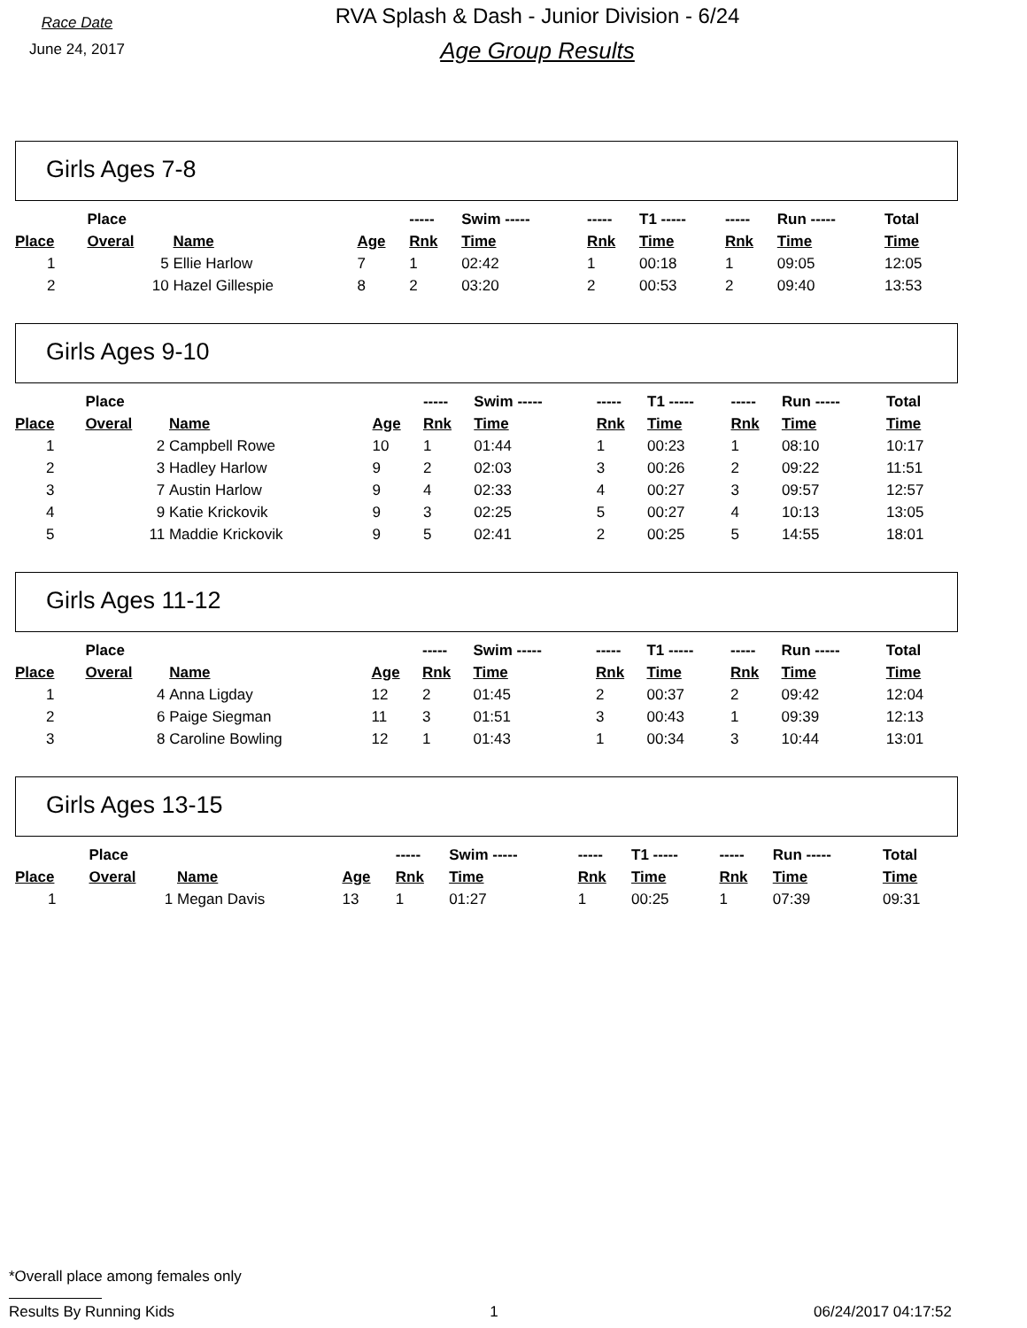Race Date
June 24, 2017
RVA Splash & Dash - Junior Division - 6/24
Age Group Results
Girls Ages 7-8
| | Place | | | ----- | Swim ----- | ----- | T1 ----- | ----- | Run ----- | Total |
| --- | --- | --- | --- | --- | --- | --- | --- | --- | --- | --- |
| Place | Overal | Name | Age | Rnk | Time | Rnk | Time | Rnk | Time | Time |
| 1 | 5 | Ellie Harlow | 7 | 1 | 02:42 | 1 | 00:18 | 1 | 09:05 | 12:05 |
| 2 | 10 | Hazel Gillespie | 8 | 2 | 03:20 | 2 | 00:53 | 2 | 09:40 | 13:53 |
Girls Ages 9-10
| | Place | | | ----- | Swim ----- | ----- | T1 ----- | ----- | Run ----- | Total |
| --- | --- | --- | --- | --- | --- | --- | --- | --- | --- | --- |
| Place | Overal | Name | Age | Rnk | Time | Rnk | Time | Rnk | Time | Time |
| 1 | 2 | Campbell Rowe | 10 | 1 | 01:44 | 1 | 00:23 | 1 | 08:10 | 10:17 |
| 2 | 3 | Hadley Harlow | 9 | 2 | 02:03 | 3 | 00:26 | 2 | 09:22 | 11:51 |
| 3 | 7 | Austin Harlow | 9 | 4 | 02:33 | 4 | 00:27 | 3 | 09:57 | 12:57 |
| 4 | 9 | Katie Krickovik | 9 | 3 | 02:25 | 5 | 00:27 | 4 | 10:13 | 13:05 |
| 5 | 11 | Maddie Krickovik | 9 | 5 | 02:41 | 2 | 00:25 | 5 | 14:55 | 18:01 |
Girls Ages 11-12
| | Place | | | ----- | Swim ----- | ----- | T1 ----- | ----- | Run ----- | Total |
| --- | --- | --- | --- | --- | --- | --- | --- | --- | --- | --- |
| Place | Overal | Name | Age | Rnk | Time | Rnk | Time | Rnk | Time | Time |
| 1 | 4 | Anna Ligday | 12 | 2 | 01:45 | 2 | 00:37 | 2 | 09:42 | 12:04 |
| 2 | 6 | Paige Siegman | 11 | 3 | 01:51 | 3 | 00:43 | 1 | 09:39 | 12:13 |
| 3 | 8 | Caroline Bowling | 12 | 1 | 01:43 | 1 | 00:34 | 3 | 10:44 | 13:01 |
Girls Ages 13-15
| | Place | | | ----- | Swim ----- | ----- | T1 ----- | ----- | Run ----- | Total |
| --- | --- | --- | --- | --- | --- | --- | --- | --- | --- | --- |
| Place | Overal | Name | Age | Rnk | Time | Rnk | Time | Rnk | Time | Time |
| 1 | 1 | Megan Davis | 13 | 1 | 01:27 | 1 | 00:25 | 1 | 07:39 | 09:31 |
*Overall place among females only
Results By Running Kids 1 06/24/2017 04:17:52